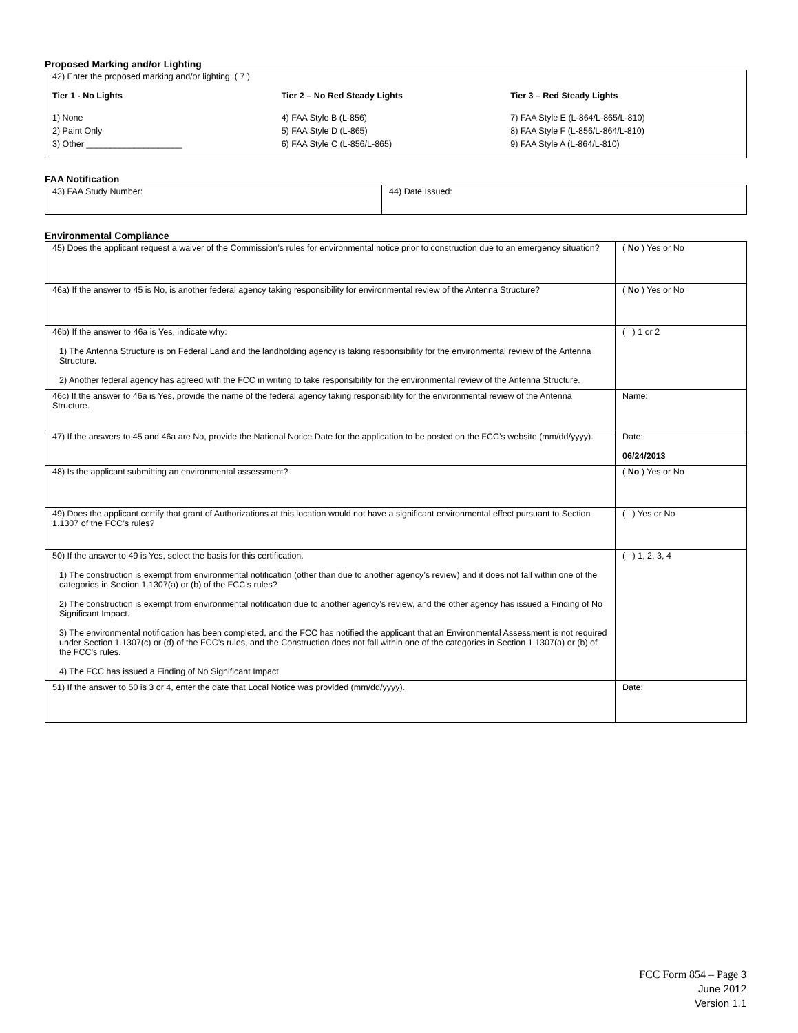Proposed Marking and/or Lighting
42) Enter the proposed marking and/or lighting: ( 7 )
Tier 1 - No Lights
1) None
2) Paint Only
3) Other ____________________
Tier 2 – No Red Steady Lights
4) FAA Style B (L-856)
5) FAA Style D (L-865)
6) FAA Style C (L-856/L-865)
Tier 3 – Red Steady Lights
7) FAA Style E (L-864/L-865/L-810)
8) FAA Style F (L-856/L-864/L-810)
9) FAA Style A (L-864/L-810)
FAA Notification
| 43) FAA Study Number: | 44) Date Issued: |
Environmental Compliance
| 45) Does the applicant request a waiver of the Commission’s rules for environmental notice prior to construction due to an emergency situation? | ( No ) Yes or No |
| 46a) If the answer to 45 is No, is another federal agency taking responsibility for environmental review of the Antenna Structure? | ( No ) Yes or No |
| 46b) If the answer to 46a is Yes, indicate why: 1) The Antenna Structure is on Federal Land and the landholding agency is taking responsibility for the environmental review of the Antenna Structure. 2) Another federal agency has agreed with the FCC in writing to take responsibility for the environmental review of the Antenna Structure. | ( ) 1 or 2 |
| 46c) If the answer to 46a is Yes, provide the name of the federal agency taking responsibility for the environmental review of the Antenna Structure. | Name: |
| 47) If the answers to 45 and 46a are No, provide the National Notice Date for the application to be posted on the FCC’s website (mm/dd/yyyy). | Date: 06/24/2013 |
| 48) Is the applicant submitting an environmental assessment? | ( No ) Yes or No |
| 49) Does the applicant certify that grant of Authorizations at this location would not have a significant environmental effect pursuant to Section 1.1307 of the FCC’s rules? | ( ) Yes or No |
| 50) If the answer to 49 is Yes, select the basis for this certification. 1) The construction is exempt from environmental notification (other than due to another agency’s review) and it does not fall within one of the categories in Section 1.1307(a) or (b) of the FCC’s rules? 2) The construction is exempt from environmental notification due to another agency’s review, and the other agency has issued a Finding of No Significant Impact. 3) The environmental notification has been completed, and the FCC has notified the applicant that an Environmental Assessment is not required under Section 1.1307(c) or (d) of the FCC’s rules, and the Construction does not fall within one of the categories in Section 1.1307(a) or (b) of the FCC’s rules. 4) The FCC has issued a Finding of No Significant Impact. | ( ) 1, 2, 3, 4 |
| 51) If the answer to 50 is 3 or 4, enter the date that Local Notice was provided (mm/dd/yyyy). | Date: |
FCC Form 854 – Page 3
June 2012
Version 1.1